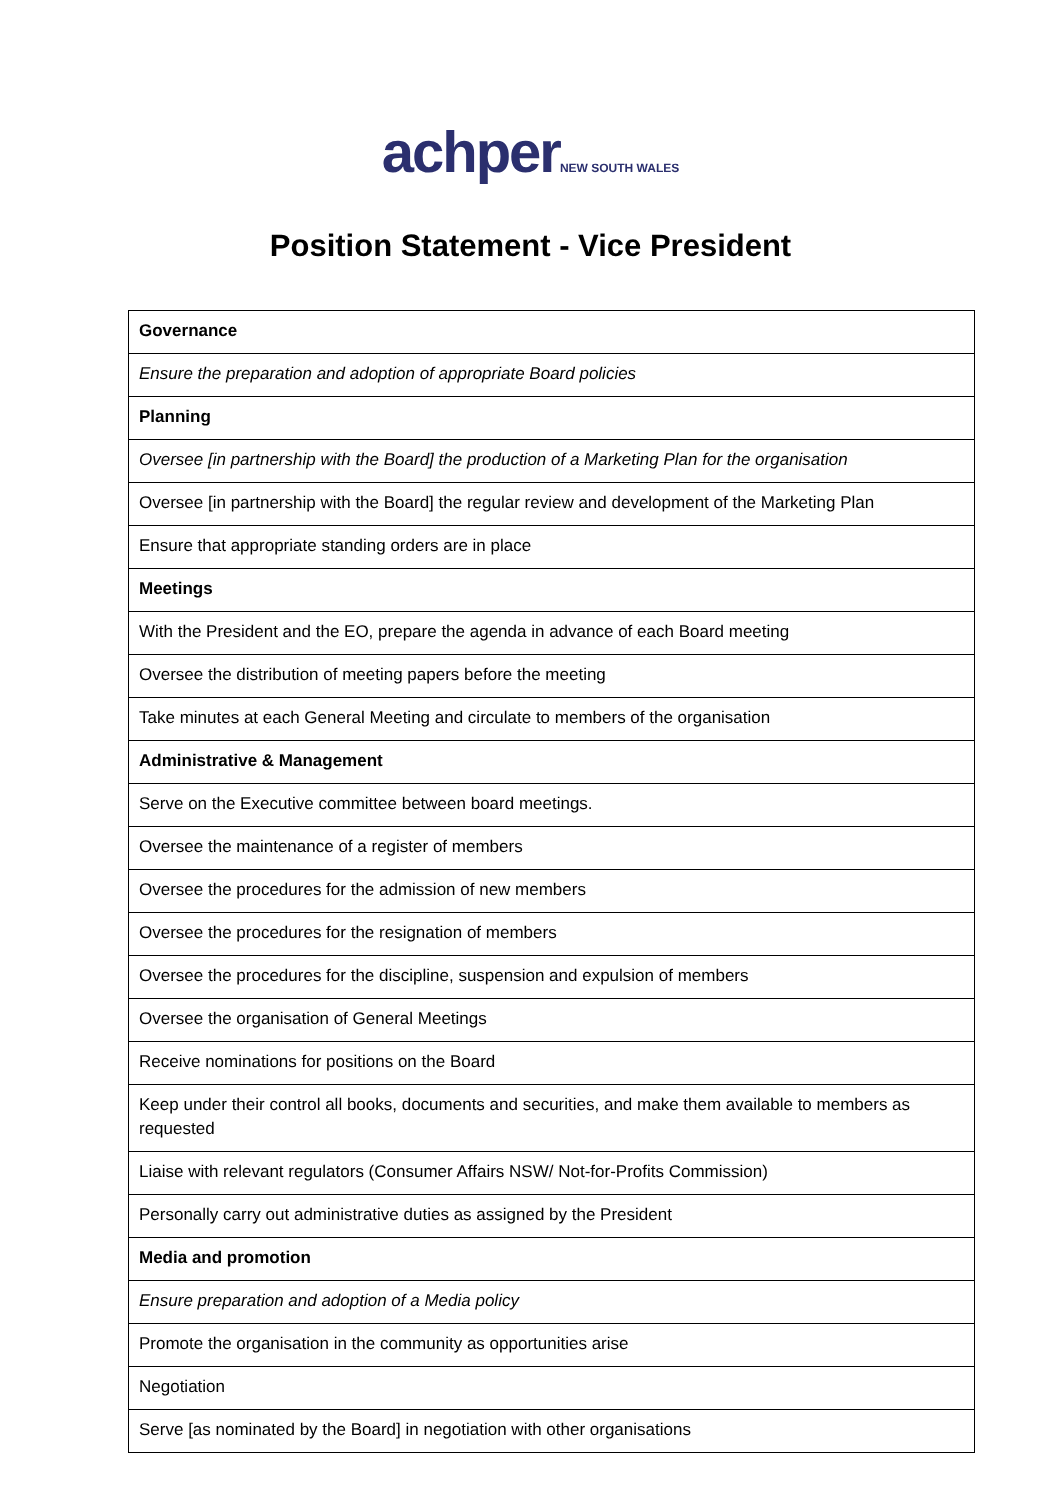achper NEW SOUTH WALES
Position Statement - Vice President
| Governance |
| Ensure the preparation and adoption of appropriate Board policies |
| Planning |
| Oversee [in partnership with the Board] the production of a Marketing Plan for the organisation |
| Oversee [in partnership with the Board] the regular review and development of the Marketing Plan |
| Ensure that appropriate standing orders are in place |
| Meetings |
| With the President and the EO, prepare the agenda in advance of each Board meeting |
| Oversee the distribution of meeting papers before the meeting |
| Take minutes at each General Meeting and circulate to members of the organisation |
| Administrative & Management |
| Serve on the Executive committee between board meetings. |
| Oversee the maintenance of a register of members |
| Oversee the procedures for the admission of new members |
| Oversee the procedures for the resignation of members |
| Oversee the procedures for the discipline, suspension and expulsion of members |
| Oversee the organisation of General Meetings |
| Receive nominations for positions on the Board |
| Keep under their control all books, documents and securities, and make them available to members as requested |
| Liaise with relevant regulators (Consumer Affairs NSW/ Not-for-Profits Commission) |
| Personally carry out administrative duties as assigned by the President |
| Media and promotion |
| Ensure preparation and adoption of a Media policy |
| Promote the organisation in the community as opportunities arise |
| Negotiation |
| Serve [as nominated by the Board] in negotiation with other organisations |